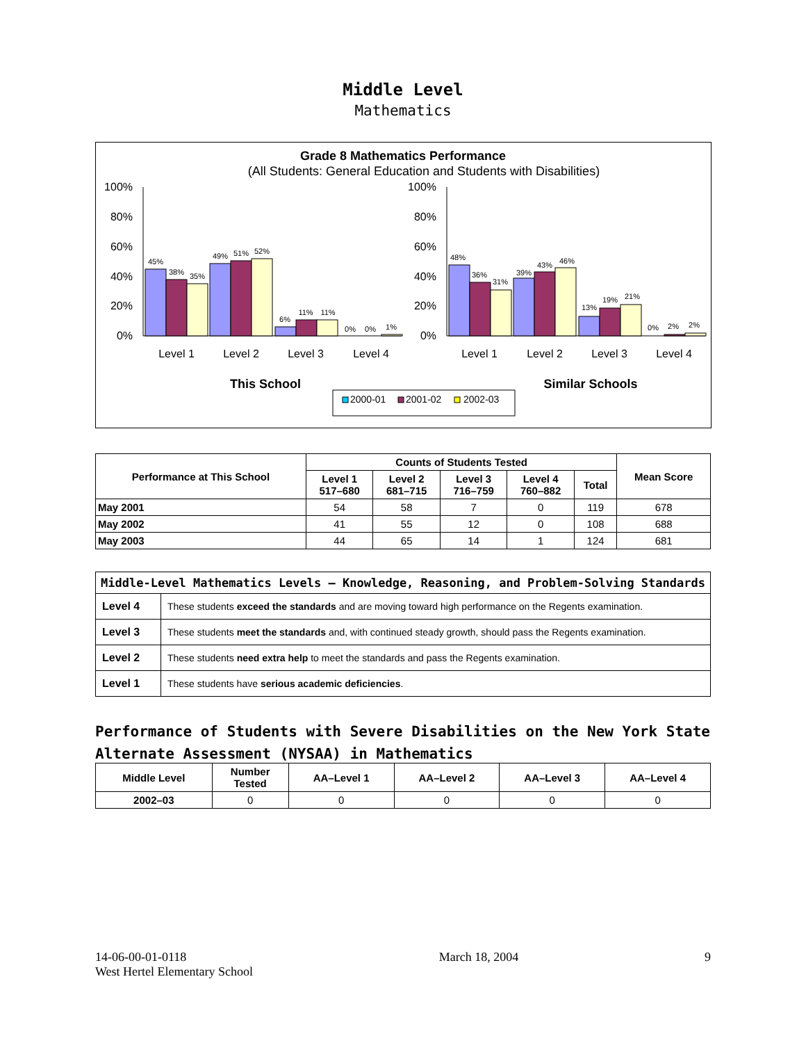Middle Level
Mathematics
Grade 8 Mathematics Performance
(All Students: General Education and Students with Disabilities)
100%
80%
60%
40%
20%
0%
100%
80%
60%
40%
20%
0%
45%
38%
35%
49%
51%
52%
6%
11%
11%
0%
0%
1%
48%
36%
31%
39%
43%
46%
13%
19%
21%
0%
2%
2%
Level 1
Level 2
Level 3
Level 4
Level 1
Level 2
Level 3
Level 4
This School
Similar Schools
2000-01
2001-02
2002-03
| Performance at This School | Counts of Students Tested | | | | | Mean Score |
| --- | --- | --- | --- | --- | --- | --- |
| | Level 1 517–680 | Level 2 681–715 | Level 3 716–759 | Level 4 760–882 | Total | |
| May 2001 | 54 | 58 | 7 | 0 | 119 | 678 |
| May 2002 | 41 | 55 | 12 | 0 | 108 | 688 |
| May 2003 | 44 | 65 | 14 | 1 | 124 | 681 |
| Middle-Level Mathematics Levels — Knowledge, Reasoning, and Problem-Solving Standards | |
| --- | --- |
| Level 4 | These students exceed the standards and are moving toward high performance on the Regents examination. |
| Level 3 | These students meet the standards and, with continued steady growth, should pass the Regents examination. |
| Level 2 | These students need extra help to meet the standards and pass the Regents examination. |
| Level 1 | These students have serious academic deficiencies . |
Performance of Students with Severe Disabilities on the New York State
Alternate Assessment (NYSAA) in Mathematics
| Middle Level | Number Tested | AA–Level 1 | AA–Level 2 | AA–Level 3 | AA–Level 4 |
| --- | --- | --- | --- | --- | --- |
| 2002–03 | 0 | 0 | 0 | 0 | 0 |
14-06-00-01-0118
West Hertel Elementary School
March 18, 2004 9